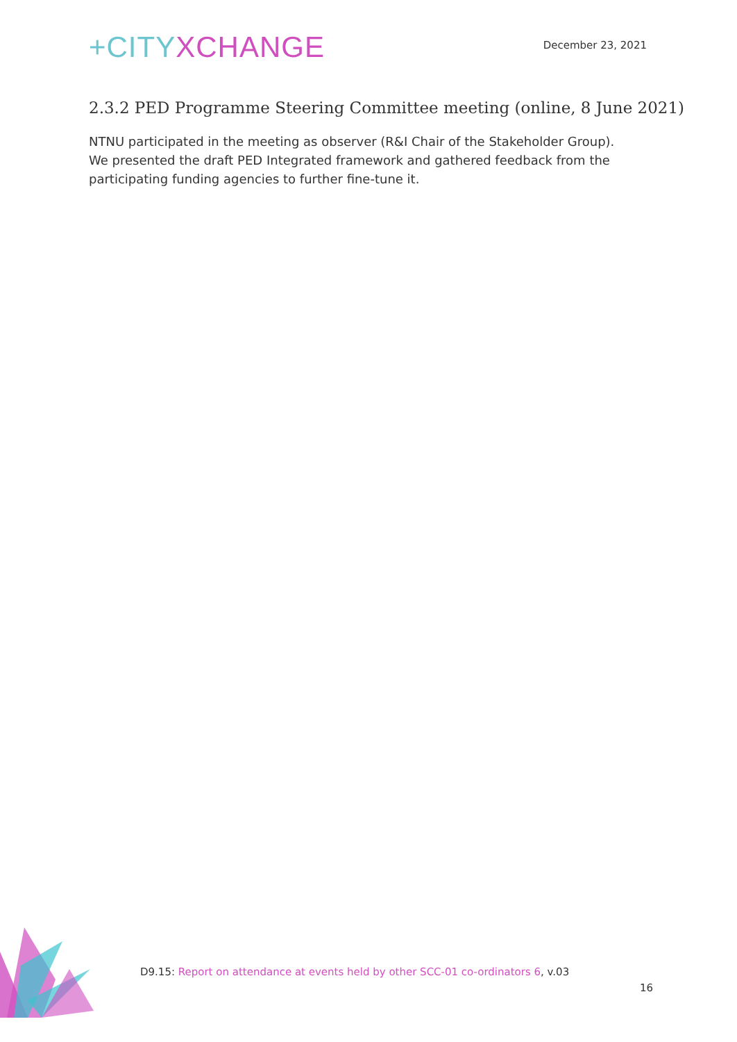+CITY XCHANGE
December 23, 2021
2.3.2 PED Programme Steering Committee meeting (online, 8 June 2021)
NTNU participated in the meeting as observer (R&I Chair of the Stakeholder Group). We presented the draft PED Integrated framework and gathered feedback from the participating funding agencies to further fine-tune it.
D9.15: Report on attendance at events held by other SCC-01 co-ordinators 6, v.03
16